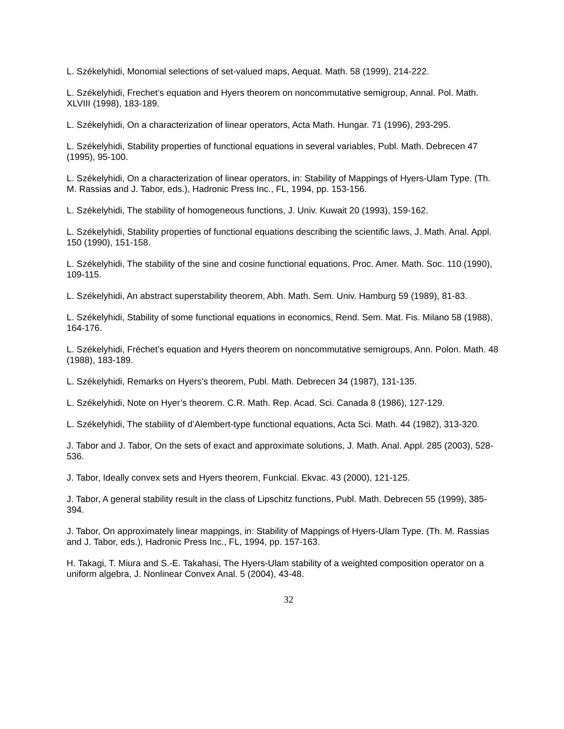L. Székelyhidi, Monomial selections of set-valued maps, Aequat. Math. 58 (1999), 214-222.
L. Székelyhidi, Frechet’s equation and Hyers theorem on noncommutative semigroup, Annal. Pol. Math. XLVIII (1998), 183-189.
L. Székelyhidi, On a characterization of linear operators, Acta Math. Hungar. 71 (1996), 293-295.
L. Székelyhidi, Stability properties of functional equations in several variables, Publ. Math. Debrecen 47 (1995), 95-100.
L. Székelyhidi, On a characterization of linear operators, in: Stability of Mappings of Hyers-Ulam Type. (Th. M. Rassias and J. Tabor, eds.), Hadronic Press Inc., FL, 1994, pp. 153-156.
L. Székelyhidi, The stability of homogeneous functions, J. Univ. Kuwait 20 (1993), 159-162.
L. Székelyhidi, Stability properties of functional equations describing the scientific laws, J. Math. Anal. Appl. 150 (1990), 151-158.
L. Székelyhidi, The stability of the sine and cosine functional equations, Proc. Amer. Math. Soc. 110 (1990), 109-115.
L. Székelyhidi, An abstract superstability theorem, Abh. Math. Sem. Univ. Hamburg 59 (1989), 81-83.
L. Székelyhidi, Stability of some functional equations in economics, Rend. Sem. Mat. Fis. Milano 58 (1988), 164-176.
L. Székelyhidi, Fréchet’s equation and Hyers theorem on noncommutative semigroups, Ann. Polon. Math. 48 (1988), 183-189.
L. Székelyhidi, Remarks on Hyers’s theorem, Publ. Math. Debrecen 34 (1987), 131-135.
L. Székelyhidi, Note on Hyer’s theorem. C.R. Math. Rep. Acad. Sci. Canada 8 (1986), 127-129.
L. Székelyhidi, The stability of d’Alembert-type functional equations, Acta Sci. Math. 44 (1982), 313-320.
J. Tabor and J. Tabor, On the sets of exact and approximate solutions, J. Math. Anal. Appl. 285 (2003), 528-536.
J. Tabor, Ideally convex sets and Hyers theorem, Funkcial. Ekvac. 43 (2000), 121-125.
J. Tabor, A general stability result in the class of Lipschitz functions, Publ. Math. Debrecen 55 (1999), 385-394.
J. Tabor, On approximately linear mappings, in: Stability of Mappings of Hyers-Ulam Type. (Th. M. Rassias and J. Tabor, eds.), Hadronic Press Inc., FL, 1994, pp. 157-163.
H. Takagi, T. Miura and S.-E. Takahasi, The Hyers-Ulam stability of a weighted composition operator on a uniform algebra, J. Nonlinear Convex Anal. 5 (2004), 43-48.
32